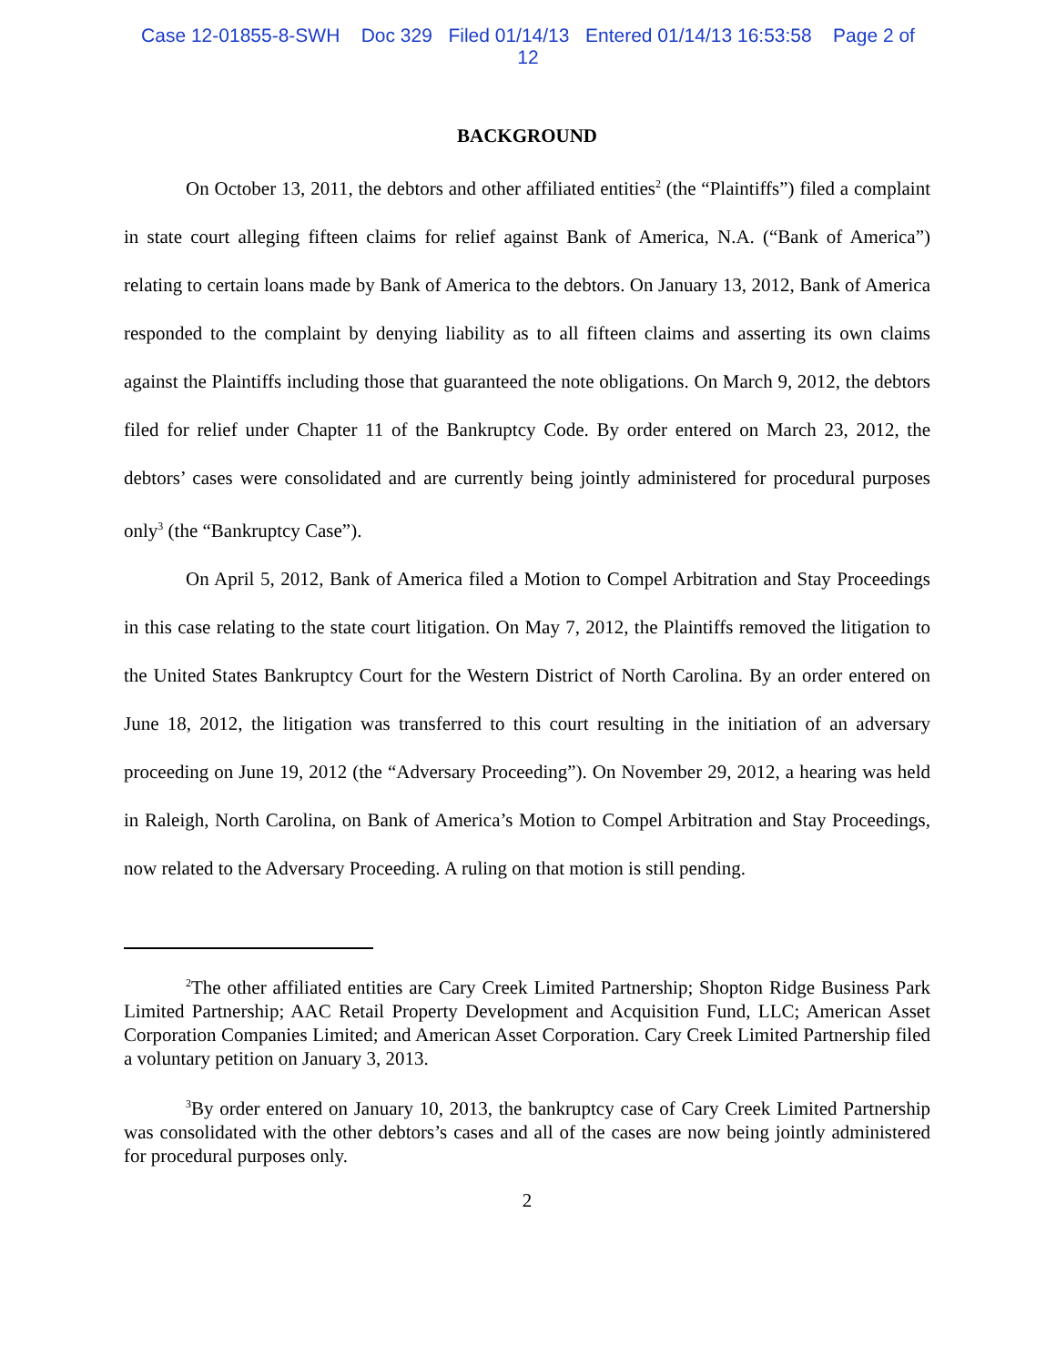Case 12-01855-8-SWH Doc 329 Filed 01/14/13 Entered 01/14/13 16:53:58 Page 2 of
12
BACKGROUND
On October 13, 2011, the debtors and other affiliated entities<sup>2</sup> (the “Plaintiffs”) filed a complaint in state court alleging fifteen claims for relief against Bank of America, N.A. (“Bank of America”) relating to certain loans made by Bank of America to the debtors. On January 13, 2012, Bank of America responded to the complaint by denying liability as to all fifteen claims and asserting its own claims against the Plaintiffs including those that guaranteed the note obligations. On March 9, 2012, the debtors filed for relief under Chapter 11 of the Bankruptcy Code. By order entered on March 23, 2012, the debtors’ cases were consolidated and are currently being jointly administered for procedural purposes only<sup>3</sup> (the “Bankruptcy Case”).
On April 5, 2012, Bank of America filed a Motion to Compel Arbitration and Stay Proceedings in this case relating to the state court litigation. On May 7, 2012, the Plaintiffs removed the litigation to the United States Bankruptcy Court for the Western District of North Carolina. By an order entered on June 18, 2012, the litigation was transferred to this court resulting in the initiation of an adversary proceeding on June 19, 2012 (the “Adversary Proceeding”). On November 29, 2012, a hearing was held in Raleigh, North Carolina, on Bank of America’s Motion to Compel Arbitration and Stay Proceedings, now related to the Adversary Proceeding. A ruling on that motion is still pending.
<sup>2</sup> The other affiliated entities are Cary Creek Limited Partnership; Shopton Ridge Business Park Limited Partnership; AAC Retail Property Development and Acquisition Fund, LLC; American Asset Corporation Companies Limited; and American Asset Corporation. Cary Creek Limited Partnership filed a voluntary petition on January 3, 2013.
<sup>3</sup> By order entered on January 10, 2013, the bankruptcy case of Cary Creek Limited Partnership was consolidated with the other debtors’s cases and all of the cases are now being jointly administered for procedural purposes only.
2